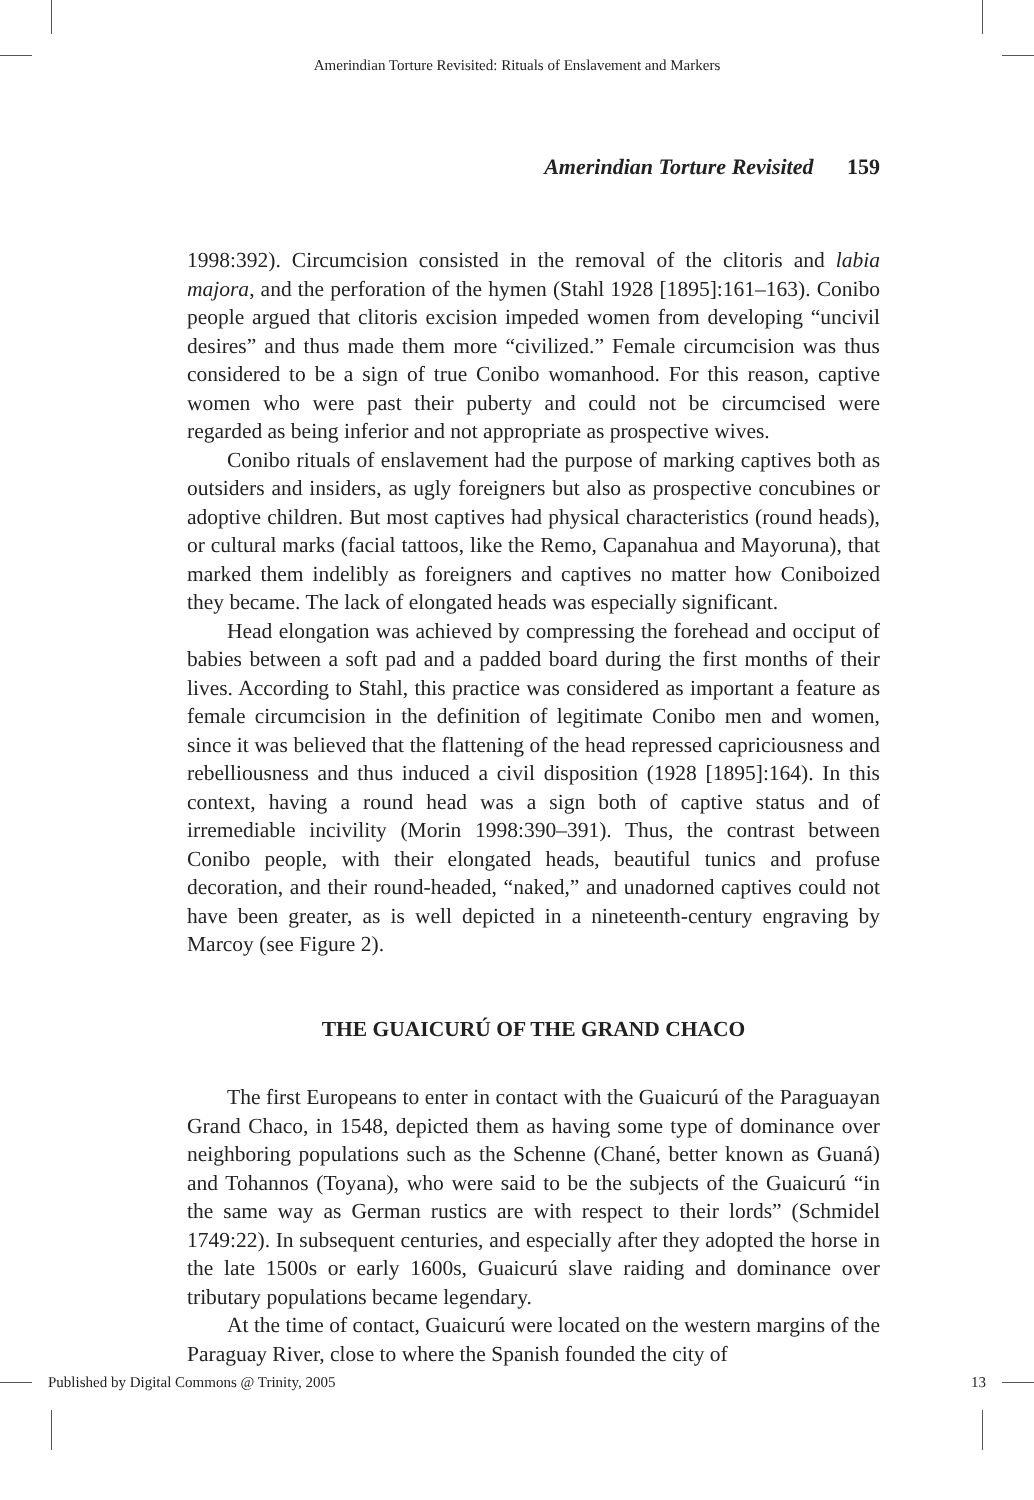Amerindian Torture Revisited: Rituals of Enslavement and Markers
Amerindian Torture Revisited 159
1998:392). Circumcision consisted in the removal of the clitoris and labia majora, and the perforation of the hymen (Stahl 1928 [1895]:161–163). Conibo people argued that clitoris excision impeded women from developing “uncivil desires” and thus made them more “civilized.” Female circumcision was thus considered to be a sign of true Conibo womanhood. For this reason, captive women who were past their puberty and could not be circumcised were regarded as being inferior and not appropriate as prospective wives.
Conibo rituals of enslavement had the purpose of marking captives both as outsiders and insiders, as ugly foreigners but also as prospective concubines or adoptive children. But most captives had physical characteristics (round heads), or cultural marks (facial tattoos, like the Remo, Capanahua and Mayoruna), that marked them indelibly as foreigners and captives no matter how Coniboized they became. The lack of elongated heads was especially significant.
Head elongation was achieved by compressing the forehead and occiput of babies between a soft pad and a padded board during the first months of their lives. According to Stahl, this practice was considered as important a feature as female circumcision in the definition of legitimate Conibo men and women, since it was believed that the flattening of the head repressed capriciousness and rebelliousness and thus induced a civil disposition (1928 [1895]:164). In this context, having a round head was a sign both of captive status and of irremediable incivility (Morin 1998:390–391). Thus, the contrast between Conibo people, with their elongated heads, beautiful tunics and profuse decoration, and their round-headed, “naked,” and unadorned captives could not have been greater, as is well depicted in a nineteenth-century engraving by Marcoy (see Figure 2).
THE GUAICURÚ OF THE GRAND CHACO
The first Europeans to enter in contact with the Guaicurú of the Paraguayan Grand Chaco, in 1548, depicted them as having some type of dominance over neighboring populations such as the Schenne (Chané, better known as Guaná) and Tohannos (Toyana), who were said to be the subjects of the Guaicurú “in the same way as German rustics are with respect to their lords” (Schmidel 1749:22). In subsequent centuries, and especially after they adopted the horse in the late 1500s or early 1600s, Guaicurú slave raiding and dominance over tributary populations became legendary.
At the time of contact, Guaicurú were located on the western margins of the Paraguay River, close to where the Spanish founded the city of
Published by Digital Commons @ Trinity, 2005 13